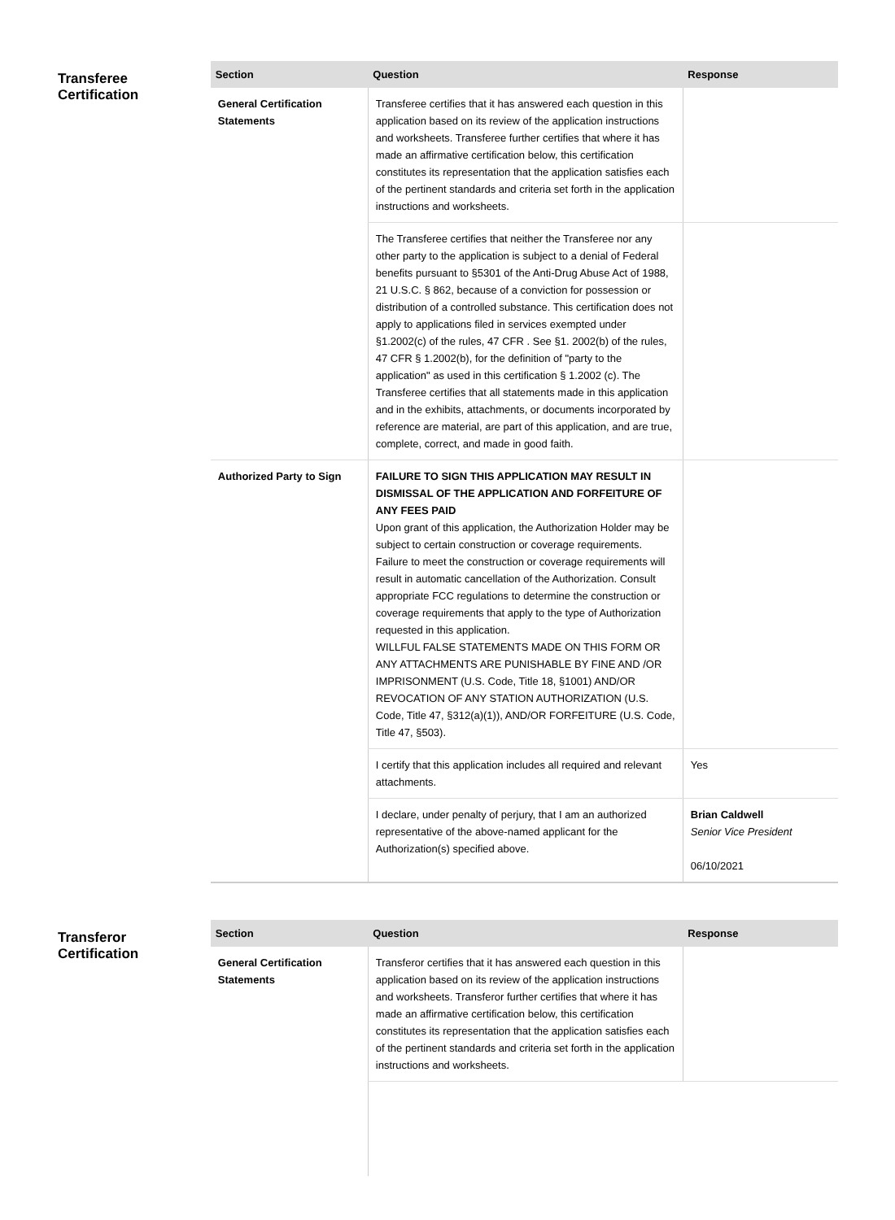Transferee
Certification
| Section | Question | Response |
| --- | --- | --- |
| General Certification Statements | Transferee certifies that it has answered each question in this application based on its review of the application instructions and worksheets. Transferee further certifies that where it has made an affirmative certification below, this certification constitutes its representation that the application satisfies each of the pertinent standards and criteria set forth in the application instructions and worksheets. | |
| | The Transferee certifies that neither the Transferee nor any other party to the application is subject to a denial of Federal benefits pursuant to §5301 of the Anti-Drug Abuse Act of 1988, 21 U.S.C. § 862, because of a conviction for possession or distribution of a controlled substance. This certification does not apply to applications filed in services exempted under §1.2002(c) of the rules, 47 CFR . See §1. 2002(b) of the rules, 47 CFR § 1.2002(b), for the definition of "party to the application" as used in this certification § 1.2002 (c). The Transferee certifies that all statements made in this application and in the exhibits, attachments, or documents incorporated by reference are material, are part of this application, and are true, complete, correct, and made in good faith. | |
| Authorized Party to Sign | FAILURE TO SIGN THIS APPLICATION MAY RESULT IN DISMISSAL OF THE APPLICATION AND FORFEITURE OF ANY FEES PAID Upon grant of this application, the Authorization Holder may be subject to certain construction or coverage requirements. Failure to meet the construction or coverage requirements will result in automatic cancellation of the Authorization. Consult appropriate FCC regulations to determine the construction or coverage requirements that apply to the type of Authorization requested in this application. WILLFUL FALSE STATEMENTS MADE ON THIS FORM OR ANY ATTACHMENTS ARE PUNISHABLE BY FINE AND /OR IMPRISONMENT (U.S. Code, Title 18, §1001) AND/OR REVOCATION OF ANY STATION AUTHORIZATION (U.S. Code, Title 47, §312(a)(1)), AND/OR FORFEITURE (U.S. Code, Title 47, §503). | |
| | I certify that this application includes all required and relevant attachments. | Yes |
| | I declare, under penalty of perjury, that I am an authorized representative of the above-named applicant for the Authorization(s) specified above. | Brian Caldwell Senior Vice President 06/10/2021 |
Transferor
Certification
| Section | Question | Response |
| --- | --- | --- |
| General Certification Statements | Transferor certifies that it has answered each question in this application based on its review of the application instructions and worksheets. Transferor further certifies that where it has made an affirmative certification below, this certification constitutes its representation that the application satisfies each of the pertinent standards and criteria set forth in the application instructions and worksheets. | |